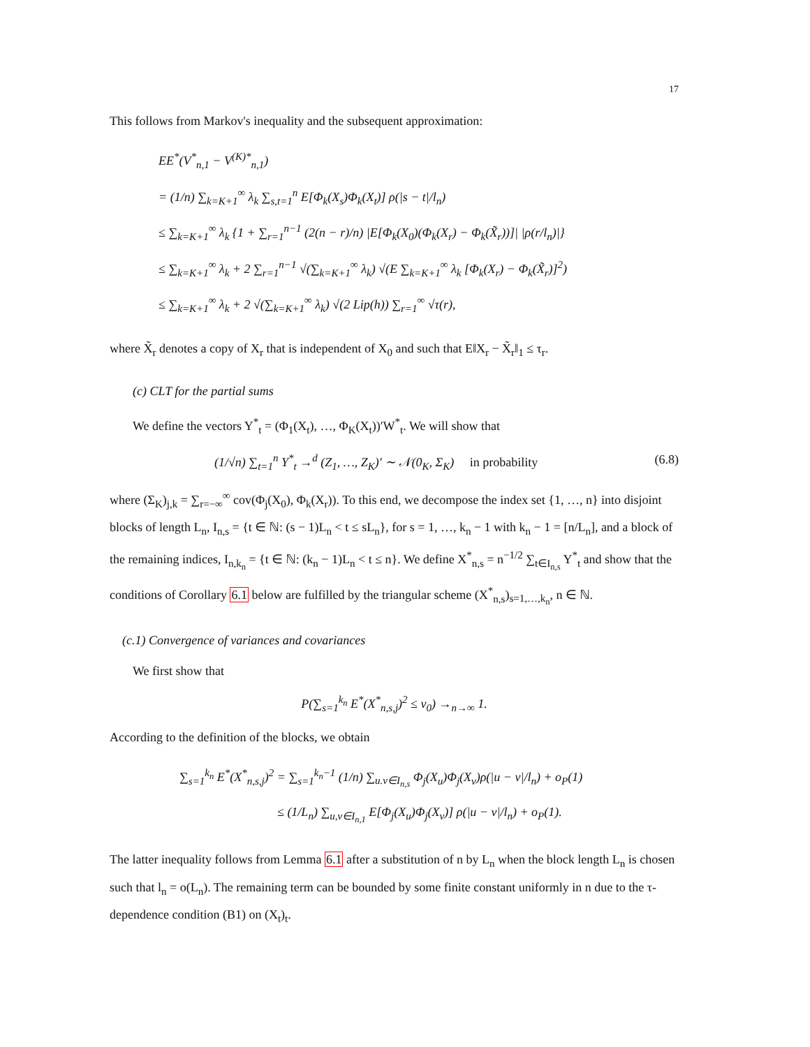17
This follows from Markov's inequality and the subsequent approximation:
EE<sup>*</sup>(V<sup>*</sup><sub>n,1</sub> − V<sup>(K)*</sup><sub>n,1</sub>)
= (1/n) ∑<sub>k=K+1</sub><sup>∞</sup> λ<sub>k</sub> ∑<sub>s,t=1</sub><sup>n</sup> E[Φ<sub>k</sub>(X<sub>s</sub>)Φ<sub>k</sub>(X<sub>t</sub>)] ρ(|s − t|/l<sub>n</sub>)
≤ ∑<sub>k=K+1</sub><sup>∞</sup> λ<sub>k</sub> {1 + ∑<sub>r=1</sub><sup>n−1</sup> (2(n − r)/n) |E[Φ<sub>k</sub>(X<sub>0</sub>)(Φ<sub>k</sub>(X<sub>r</sub>) − Φ<sub>k</sub>(X̃<sub>r</sub>))]| |ρ(r/l<sub>n</sub>)|}
≤ ∑<sub>k=K+1</sub><sup>∞</sup> λ<sub>k</sub> + 2 ∑<sub>r=1</sub><sup>n−1</sup> √(∑<sub>k=K+1</sub><sup>∞</sup> λ<sub>k</sub>) √(E ∑<sub>k=K+1</sub><sup>∞</sup> λ<sub>k</sub> [Φ<sub>k</sub>(X<sub>r</sub>) − Φ<sub>k</sub>(X̃<sub>r</sub>)]<sup>2</sup>)
≤ ∑<sub>k=K+1</sub><sup>∞</sup> λ<sub>k</sub> + 2 √(∑<sub>k=K+1</sub><sup>∞</sup> λ<sub>k</sub>) √(2 Lip(h)) ∑<sub>r=1</sub><sup>∞</sup> √τ(r),
where X̃<sub>r</sub> denotes a copy of X<sub>r</sub> that is independent of X<sub>0</sub> and such that E‖X<sub>r</sub> − X̃<sub>r</sub>‖<sub>1</sub> ≤ τ<sub>r</sub>.
(c) CLT for the partial sums
We define the vectors Y<sup>*</sup><sub>t</sub> = (Φ<sub>1</sub>(X<sub>t</sub>), …, Φ<sub>K</sub>(X<sub>t</sub>))′W<sup>*</sup><sub>t</sub>. We will show that
(1/√n) ∑<sub>t=1</sub><sup>n</sup> Y<sup>*</sup><sub>t</sub> →<sup>d</sup> (Z<sub>1</sub>, …, Z<sub>K</sub>)′ ∼ 𝒩(0<sub>K</sub>, Σ<sub>K</sub>) in probability (6.8)
where (Σ<sub>K</sub>)<sub>j,k</sub> = ∑<sub>r=−∞</sub><sup>∞</sup> cov(Φ<sub>j</sub>(X<sub>0</sub>), Φ<sub>k</sub>(X<sub>r</sub>)). To this end, we decompose the index set {1, …, n} into disjoint blocks of length L<sub>n</sub>, I<sub>n,s</sub> = {t ∈ ℕ: (s − 1)L<sub>n</sub> < t ≤ sL<sub>n</sub>}, for s = 1, …, k<sub>n</sub> − 1 with k<sub>n</sub> − 1 = [n/L<sub>n</sub>], and a block of the remaining indices, I<sub>n,k<sub>n</sub></sub> = {t ∈ ℕ: (k<sub>n</sub> − 1)L<sub>n</sub> < t ≤ n}. We define X<sup>*</sup><sub>n,s</sub> = n<sup>−1/2</sup> ∑<sub>t∈I<sub>n,s</sub></sub> Y<sup>*</sup><sub>t</sub> and show that the conditions of Corollary 6.1 below are fulfilled by the triangular scheme (X<sup>*</sup><sub>n,s</sub>)<sub>s=1,…,k<sub>n</sub></sub>, n ∈ ℕ.
(c.1) Convergence of variances and covariances
We first show that
P(∑<sub>s=1</sub><sup>k<sub>n</sub></sup> E<sup>*</sup>(X<sup>*</sup><sub>n,s,j</sub>)<sup>2</sup> ≤ v<sub>0</sub>) →<sub>n→∞</sub> 1.
According to the definition of the blocks, we obtain
∑<sub>s=1</sub><sup>k<sub>n</sub></sup> E<sup>*</sup>(X<sup>*</sup><sub>n,s,j</sub>)<sup>2</sup> = ∑<sub>s=1</sub><sup>k<sub>n</sub>−1</sup> (1/n) ∑<sub>u.v∈I<sub>n,s</sub></sub> Φ<sub>j</sub>(X<sub>u</sub>)Φ<sub>j</sub>(X<sub>v</sub>)ρ(|u − v|/l<sub>n</sub>) + o<sub>P</sub>(1)
≤ (1/L<sub>n</sub>) ∑<sub>u,v∈I<sub>n,1</sub></sub> E[Φ<sub>j</sub>(X<sub>u</sub>)Φ<sub>j</sub>(X<sub>v</sub>)] ρ(|u − v|/l<sub>n</sub>) + o<sub>P</sub>(1).
The latter inequality follows from Lemma 6.1 after a substitution of n by L<sub>n</sub> when the block length L<sub>n</sub> is chosen such that l<sub>n</sub> = o(L<sub>n</sub>). The remaining term can be bounded by some finite constant uniformly in n due to the τ-dependence condition (B1) on (X<sub>t</sub>)<sub>t</sub>.